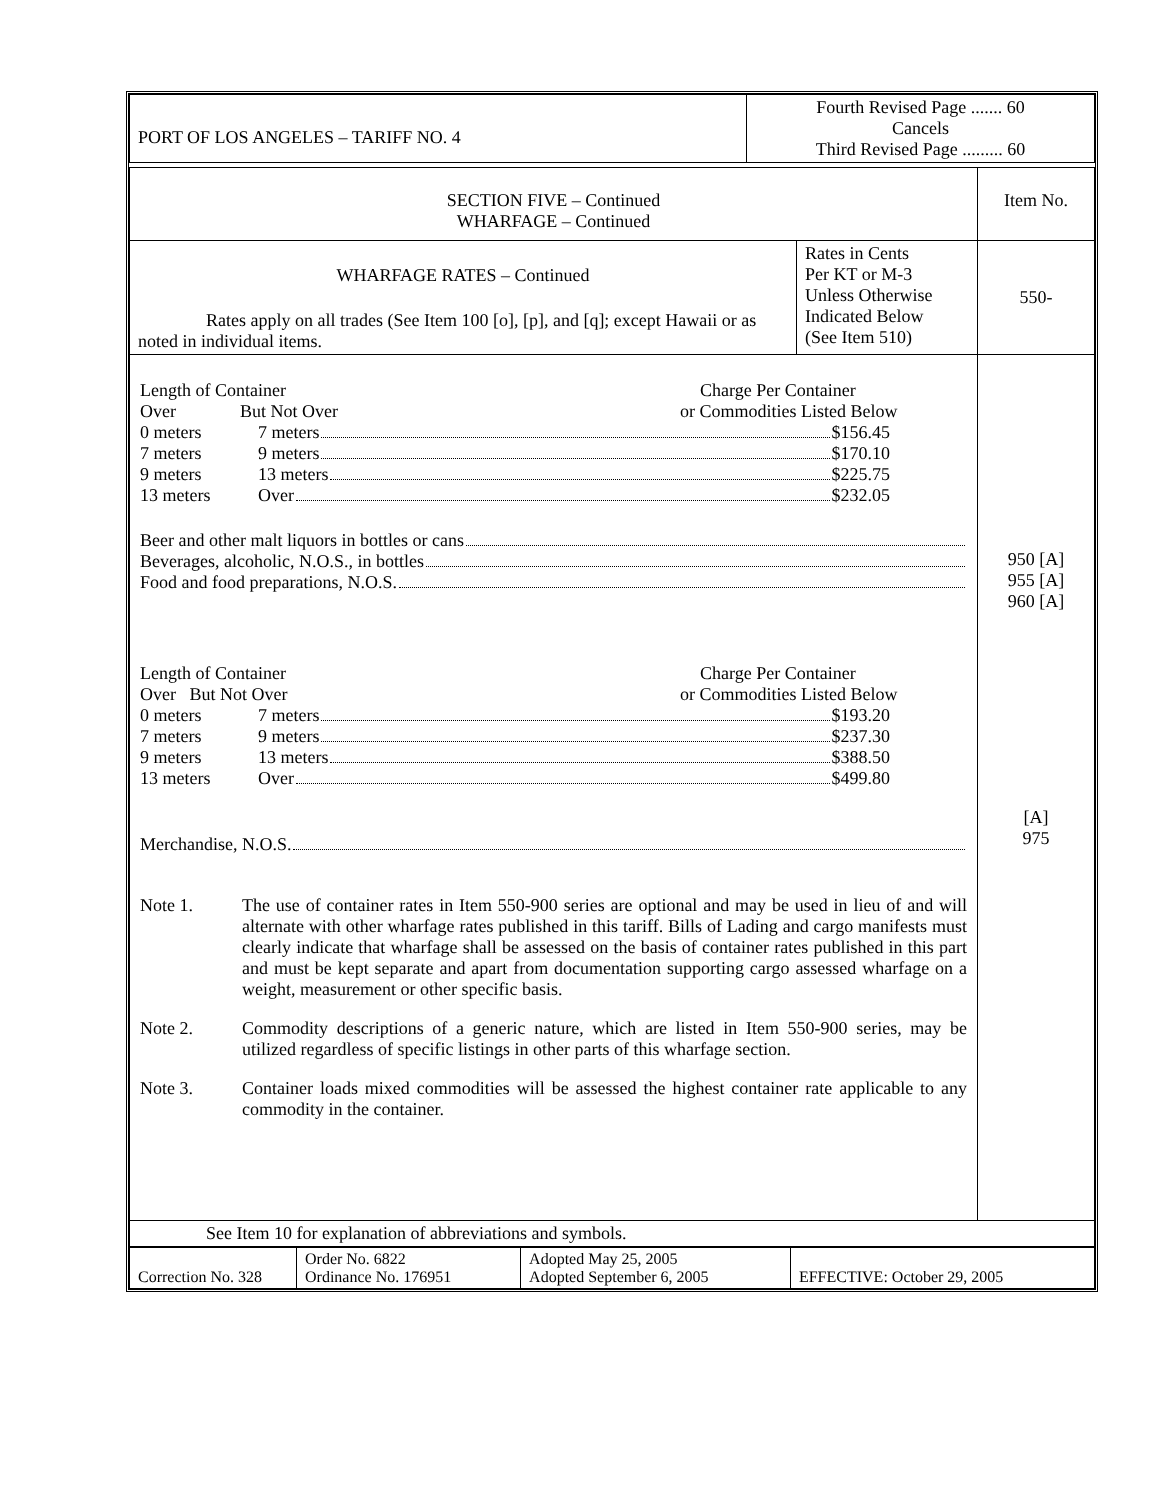| PORT OF LOS ANGELES – TARIFF NO. 4 | Fourth Revised Page ....... 60 Cancels Third Revised Page ......... 60 |
| SECTION FIVE – Continued WHARFAGE – Continued | | Item No. |
| WHARFAGE RATES – Continued Rates apply on all trades (See Item 100 [o], [p], and [q]; except Hawaii or as noted in individual items. | Rates in Cents Per KT or M-3 Unless Otherwise Indicated Below (See Item 510) | 550- |
| Length of Container Charge Per Container Over But Not Over or Commodities Listed Below 0 meters 7 meters $156.45 7 meters 9 meters $170.10 9 meters 13 meters $225.75 13 meters Over $232.05 Beer and other malt liquors in bottles or cans Beverages, alcoholic, N.O.S., in bottles Food and food preparations, N.O.S. Length of Container Charge Per Container Over But Not Over or Commodities Listed Below 0 meters 7 meters $193.20 7 meters 9 meters $237.30 9 meters 13 meters $388.50 13 meters Over $499.80 Merchandise, N.O.S. Note 1. The use of container rates in Item 550-900 series are optional and may be used in lieu of and will alternate with other wharfage rates published in this tariff. Bills of Lading and cargo manifests must clearly indicate that wharfage shall be assessed on the basis of container rates published in this part and must be kept separate and apart from documentation supporting cargo assessed wharfage on a weight, measurement or other specific basis. Note 2. Commodity descriptions of a generic nature, which are listed in Item 550-900 series, may be utilized regardless of specific listings in other parts of this wharfage section. Note 3. Container loads mixed commodities will be assessed the highest container rate applicable to any commodity in the container. | | 950 [A] 955 [A] 960 [A] [A] 975 |
| See Item 10 for explanation of abbreviations and symbols. | | |
| Correction No. 328 | Order No. 6822 Ordinance No. 176951 | Adopted May 25, 2005 Adopted September 6, 2005 | EFFECTIVE: October 29, 2005 |